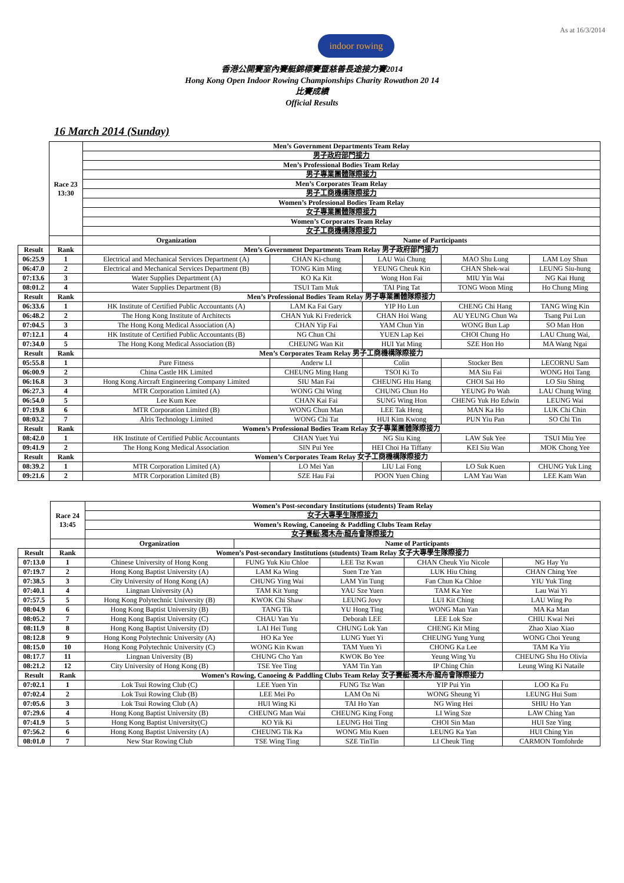As at 16/3/2014
indoor rowing
香港公開賽室內賽艇錦標賽暨慈善長途接力賽2014
Hong Kong Open Indoor Rowing Championships Charity Rowathon 20 14
比賽成績
Official Results
16 March 2014 (Sunday)
| | Race 23 13:30 | Men’s Government Departments Team Relay | | | | |
| | | 男子政府部門接力 | | | | |
| | | Men’s Professional Bodies Team Relay | | | | |
| | | 男子專業團體隊際接力 | | | | |
| | | Men’s Corporates Team Relay | | | | |
| | | 男子工商機構隊際接力 | | | | |
| | | Women’s Professional Bodies Team Relay | | | | |
| | | 女子專業團體隊際接力 | | | | |
| | | Women’s Corporates Team Relay | | | | |
| | | 女子工商機構隊際接力 | | | | |
| | | Organization | Name of Participants | | | |
| Result | Rank | Men’s Government Departments Team Relay 男子政府部門接力 | | | | |
| 06:25.9 | 1 | Electrical and Mechanical Services Department (A) | CHAN Ki-chung | LAU Wai Chung | MAO Shu Lung | LAM Loy Shun |
| 06:47.0 | 2 | Electrical and Mechanical Services Department (B) | TONG Kim Ming | YEUNG Cheuk Kin | CHAN Shek-wai | LEUNG Siu-hung |
| 07:13.6 | 3 | Water Supplies Department (A) | KO Ka Kit | Wong Hon Fai | MIU Yin Wai | NG Kai Hung |
| 08:01.2 | 4 | Water Supplies Department (B) | TSUI Tam Muk | TAI Ping Tat | TONG Woon Ming | Ho Chung Ming |
| Result | Rank | Men’s Professional Bodies Team Relay 男子專業團體隊際接力 | | | | |
| 06:33.6 | 1 | HK Institute of Certified Public Accountants (A) | LAM Ka Fai Gary | YIP Ho Lun | CHENG Chi Hang | TANG Wing Kin |
| 06:48.2 | 2 | The Hong Kong Institute of Architects | CHAN Yuk Ki Frederick | CHAN Hoi Wang | AU YEUNG Chun Wa | Tsang Pui Lun |
| 07:04.5 | 3 | The Hong Kong Medical Association (A) | CHAN Yip Fai | YAM Chun Yin | WONG Bun Lap | SO Man Hon |
| 07:12.1 | 4 | HK Institute of Certified Public Accountants (B) | NG Chun Chi | YUEN Lap Kei | CHOI Chung Ho | LAU Chung Wai, |
| 07:34.0 | 5 | The Hong Kong Medical Association (B) | CHEUNG Wan Kit | HUI Yat Ming | SZE Hon Ho | MA Wang Ngai |
| Result | Rank | Men’s Corporates Team Relay 男子工商機構隊際接力 | | | | |
| 05:55.8 | 1 | Pure Fitness | Anderw LI | Colin | Stocker Ben | LECORNU Sam |
| 06:00.9 | 2 | China Castle HK Limited | CHEUNG Ming Hang | TSOI Ki To | MA Siu Fai | WONG Hoi Tang |
| 06:16.8 | 3 | Hong Kong Aircraft Engineering Company Limited | SIU Man Fai | CHEUNG Hiu Hang | CHOI Sai Ho | LO Siu Shing |
| 06:27.3 | 4 | MTR Corporation Limited (A) | WONG Chi Wing | CHUNG Chun Ho | YEUNG Po Wah | LAU Chung Wing |
| 06:54.0 | 5 | Lee Kum Kee | CHAN Kai Fai | SUNG Wing Hon | CHENG Yuk Ho Edwin | LEUNG Wai |
| 07:19.8 | 6 | MTR Corporation Limited (B) | WONG Chun Man | LEE Tak Heng | MAN Ka Ho | LUK Chi Chin |
| 08:03.2 | 7 | Alris Technology Limited | WONG Chi Tat | HUI Kim Kwong | PUN Yiu Pan | SO Chi Tin |
| Result | Rank | Women’s Professional Bodies Team Relay 女子專業團體隊際接力 | | | | |
| 08:42.0 | 1 | HK Institute of Certified Public Accountants | CHAN Yuet Yui | NG Siu King | LAW Suk Yee | TSUI Miu Yee |
| 09:41.9 | 2 | The Hong Kong Medical Association | SIN Pui Yee | HEI Choi Ha Tiffany | KEI Siu Wan | MOK Chong Yee |
| Result | Rank | Women’s Corporates Team Relay 女子工商機構隊際接力 | | | | |
| 08:39.2 | 1 | MTR Corporation Limited (A) | LO Mei Yan | LIU Lai Fong | LO Suk Kuen | CHUNG Yuk Ling |
| 09:21.6 | 2 | MTR Corporation Limited (B) | SZE Hau Fai | POON Yuen Ching | LAM Yau Wan | LEE Kam Wan |
| | Race 24 13:45 | Women’s Post-secondary Institutions (students) Team Relay | | | | |
| | | 女子大專學生隊際接力 | | | | |
| | | Women’s Rowing, Canoeing & Paddling Clubs Team Relay | | | | |
| | | 女子賽艇\獨木舟\龍舟會隊際接力 | | | | |
| | | Organization | Name of Participants | | | |
| Result | Rank | Women’s Post-secondary Institutions (students) Team Relay 女子大專學生隊際接力 | | | | |
| 07:13.0 | 1 | Chinese University of Hong Kong | FUNG Yuk Kiu Chloe | LEE Tsz Kwan | CHAN Cheuk Yiu Nicole | NG Hay Yu |
| 07:19.7 | 2 | Hong Kong Baptist University (A) | LAM Ka Wing | Suen Tze Yan | LUK Hiu Ching | CHAN Ching Yee |
| 07:38.5 | 3 | City University of Hong Kong (A) | CHUNG Ying Wai | LAM Yin Tung | Fan Chun Ka Chloe | YIU Yuk Ting |
| 07:40.1 | 4 | Lingnan University (A) | TAM Kit Yung | YAU Sze Yuen | TAM Ka Yee | Lau Wai Yi |
| 07:57.5 | 5 | Hong Kong Polytechnic University (B) | KWOK Chi Shaw | LEUNG Jovy | LUI Kit Ching | LAU Wing Po |
| 08:04.9 | 6 | Hong Kong Baptist University (B) | TANG Tik | YU Hong Ting | WONG Man Yan | MA Ka Man |
| 08:05.2 | 7 | Hong Kong Baptist University (C) | CHAU Yan Yu | Deborah LEE | LEE Lok Sze | CHIU Kwai Nei |
| 08:11.9 | 8 | Hong Kong Baptist University (D) | LAI Hei Tung | CHUNG Lok Yan | CHENG Kit Ming | Zhao Xiao Xiao |
| 08:12.8 | 9 | Hong Kong Polytechnic University (A) | HO Ka Yee | LUNG Yuet Yi | CHEUNG Yung Yung | WONG Choi Yeung |
| 08:15.0 | 10 | Hong Kong Polytechnic University (C) | WONG Kin Kwan | TAM Yuen Yi | CHONG Ka Lee | TAM Ka Yiu |
| 08:17.7 | 11 | Lingnan University (B) | CHUNG Cho Yan | KWOK Bo Yee | Yeung Wing Yu | CHEUNG Shu Ho Olivia |
| 08:21.2 | 12 | City University of Hong Kong (B) | TSE Yee Ting | YAM Tin Yan | IP Ching Chin | Leung Wing Ki Nataile |
| Result | Rank | Women’s Rowing, Canoeing & Paddling Clubs Team Relay 女子賽艇\獨木舟\龍舟會隊際接力 | | | | |
| 07:02.1 | 1 | Lok Tsui Rowing Club (C) | LEE Yuen Yin | FUNG Tsz Wan | YIP Pui Yin | LOO Ka Fu |
| 07:02.4 | 2 | Lok Tsui Rowing Club (B) | LEE Mei Po | LAM On Ni | WONG Sheung Yi | LEUNG Hui Sum |
| 07:05.6 | 3 | Lok Tsui Rowing Club (A) | HUI Wing Ki | TAI Ho Yan | NG Wing Hei | SHIU Ho Yan |
| 07:29.6 | 4 | Hong Kong Baptist University (B) | CHEUNG Man Wai | CHEUNG King Fong | LI Wing Sze | LAW Ching Yan |
| 07:41.9 | 5 | Hong Kong Baptist University(C) | KO Yik Ki | LEUNG Hoi Ting | CHOI Sin Man | HUI Sze Ying |
| 07:56.2 | 6 | Hong Kong Baptist University (A) | CHEUNG Tik Ka | WONG Miu Kuen | LEUNG Ka Yan | HUI Ching Yin |
| 08:01.0 | 7 | New Star Rowing Club | TSE Wing Ting | SZE TinTin | LI Cheuk Ting | CARMON Tomfohrde |